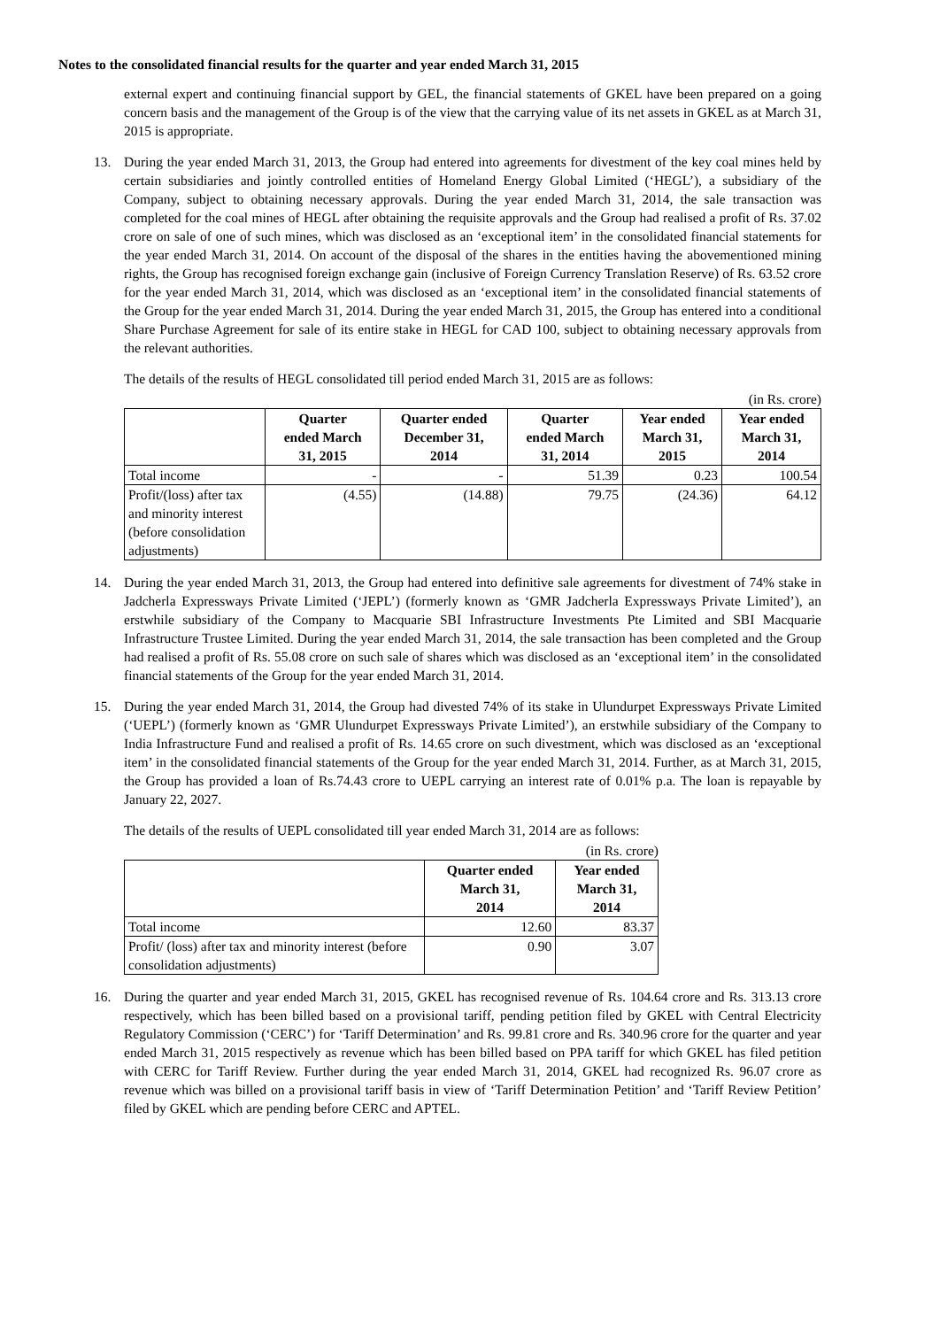Notes to the consolidated financial results for the quarter and year ended March 31, 2015
external expert and continuing financial support by GEL, the financial statements of GKEL have been prepared on a going concern basis and the management of the Group is of the view that the carrying value of its net assets in GKEL as at March 31, 2015 is appropriate.
13. During the year ended March 31, 2013, the Group had entered into agreements for divestment of the key coal mines held by certain subsidiaries and jointly controlled entities of Homeland Energy Global Limited (‘HEGL’), a subsidiary of the Company, subject to obtaining necessary approvals. During the year ended March 31, 2014, the sale transaction was completed for the coal mines of HEGL after obtaining the requisite approvals and the Group had realised a profit of Rs. 37.02 crore on sale of one of such mines, which was disclosed as an ‘exceptional item’ in the consolidated financial statements for the year ended March 31, 2014. On account of the disposal of the shares in the entities having the abovementioned mining rights, the Group has recognised foreign exchange gain (inclusive of Foreign Currency Translation Reserve) of Rs. 63.52 crore for the year ended March 31, 2014, which was disclosed as an ‘exceptional item’ in the consolidated financial statements of the Group for the year ended March 31, 2014. During the year ended March 31, 2015, the Group has entered into a conditional Share Purchase Agreement for sale of its entire stake in HEGL for CAD 100, subject to obtaining necessary approvals from the relevant authorities.
The details of the results of HEGL consolidated till period ended March 31, 2015 are as follows:
(in Rs. crore)
| | Quarter ended March 31, 2015 | Quarter ended December 31, 2014 | Quarter ended March 31, 2014 | Year ended March 31, 2015 | Year ended March 31, 2014 |
| --- | --- | --- | --- | --- | --- |
| Total income | - | - | 51.39 | 0.23 | 100.54 |
| Profit/(loss) after tax and minority interest (before consolidation adjustments) | (4.55) | (14.88) | 79.75 | (24.36) | 64.12 |
14. During the year ended March 31, 2013, the Group had entered into definitive sale agreements for divestment of 74% stake in Jadcherla Expressways Private Limited (‘JEPL’) (formerly known as ‘GMR Jadcherla Expressways Private Limited’), an erstwhile subsidiary of the Company to Macquarie SBI Infrastructure Investments Pte Limited and SBI Macquarie Infrastructure Trustee Limited. During the year ended March 31, 2014, the sale transaction has been completed and the Group had realised a profit of Rs. 55.08 crore on such sale of shares which was disclosed as an ‘exceptional item’ in the consolidated financial statements of the Group for the year ended March 31, 2014.
15. During the year ended March 31, 2014, the Group had divested 74% of its stake in Ulundurpet Expressways Private Limited (‘UEPL’) (formerly known as ‘GMR Ulundurpet Expressways Private Limited’), an erstwhile subsidiary of the Company to India Infrastructure Fund and realised a profit of Rs. 14.65 crore on such divestment, which was disclosed as an ‘exceptional item’ in the consolidated financial statements of the Group for the year ended March 31, 2014. Further, as at March 31, 2015, the Group has provided a loan of Rs.74.43 crore to UEPL carrying an interest rate of 0.01% p.a. The loan is repayable by January 22, 2027.
The details of the results of UEPL consolidated till year ended March 31, 2014 are as follows:
(in Rs. crore)
| | Quarter ended March 31, 2014 | Year ended March 31, 2014 |
| --- | --- | --- |
| Total income | 12.60 | 83.37 |
| Profit/ (loss) after tax and minority interest (before consolidation adjustments) | 0.90 | 3.07 |
16. During the quarter and year ended March 31, 2015, GKEL has recognised revenue of Rs. 104.64 crore and Rs. 313.13 crore respectively, which has been billed based on a provisional tariff, pending petition filed by GKEL with Central Electricity Regulatory Commission (‘CERC’) for ‘Tariff Determination’ and Rs. 99.81 crore and Rs. 340.96 crore for the quarter and year ended March 31, 2015 respectively as revenue which has been billed based on PPA tariff for which GKEL has filed petition with CERC for Tariff Review. Further during the year ended March 31, 2014, GKEL had recognized Rs. 96.07 crore as revenue which was billed on a provisional tariff basis in view of ‘Tariff Determination Petition’ and ‘Tariff Review Petition’ filed by GKEL which are pending before CERC and APTEL.